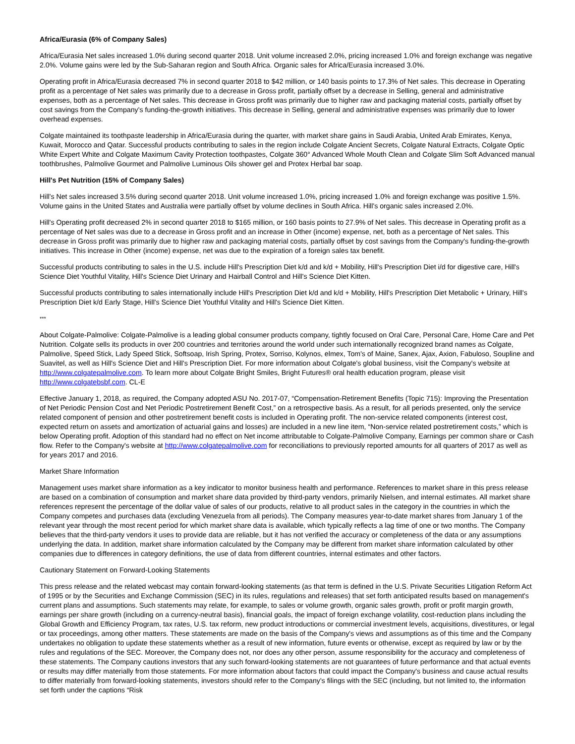Africa/Eurasia (6% of Company Sales)
Africa/Eurasia Net sales increased 1.0% during second quarter 2018. Unit volume increased 2.0%, pricing increased 1.0% and foreign exchange was negative 2.0%. Volume gains were led by the Sub-Saharan region and South Africa. Organic sales for Africa/Eurasia increased 3.0%.
Operating profit in Africa/Eurasia decreased 7% in second quarter 2018 to $42 million, or 140 basis points to 17.3% of Net sales. This decrease in Operating profit as a percentage of Net sales was primarily due to a decrease in Gross profit, partially offset by a decrease in Selling, general and administrative expenses, both as a percentage of Net sales. This decrease in Gross profit was primarily due to higher raw and packaging material costs, partially offset by cost savings from the Company's funding-the-growth initiatives. This decrease in Selling, general and administrative expenses was primarily due to lower overhead expenses.
Colgate maintained its toothpaste leadership in Africa/Eurasia during the quarter, with market share gains in Saudi Arabia, United Arab Emirates, Kenya, Kuwait, Morocco and Qatar. Successful products contributing to sales in the region include Colgate Ancient Secrets, Colgate Natural Extracts, Colgate Optic White Expert White and Colgate Maximum Cavity Protection toothpastes, Colgate 360° Advanced Whole Mouth Clean and Colgate Slim Soft Advanced manual toothbrushes, Palmolive Gourmet and Palmolive Luminous Oils shower gel and Protex Herbal bar soap.
Hill's Pet Nutrition (15% of Company Sales)
Hill's Net sales increased 3.5% during second quarter 2018. Unit volume increased 1.0%, pricing increased 1.0% and foreign exchange was positive 1.5%. Volume gains in the United States and Australia were partially offset by volume declines in South Africa. Hill's organic sales increased 2.0%.
Hill's Operating profit decreased 2% in second quarter 2018 to $165 million, or 160 basis points to 27.9% of Net sales. This decrease in Operating profit as a percentage of Net sales was due to a decrease in Gross profit and an increase in Other (income) expense, net, both as a percentage of Net sales. This decrease in Gross profit was primarily due to higher raw and packaging material costs, partially offset by cost savings from the Company's funding-the-growth initiatives. This increase in Other (income) expense, net was due to the expiration of a foreign sales tax benefit.
Successful products contributing to sales in the U.S. include Hill's Prescription Diet k/d and k/d + Mobility, Hill's Prescription Diet i/d for digestive care, Hill's Science Diet Youthful Vitality, Hill's Science Diet Urinary and Hairball Control and Hill's Science Diet Kitten.
Successful products contributing to sales internationally include Hill's Prescription Diet k/d and k/d + Mobility, Hill's Prescription Diet Metabolic + Urinary, Hill's Prescription Diet k/d Early Stage, Hill's Science Diet Youthful Vitality and Hill's Science Diet Kitten.
***
About Colgate-Palmolive: Colgate-Palmolive is a leading global consumer products company, tightly focused on Oral Care, Personal Care, Home Care and Pet Nutrition. Colgate sells its products in over 200 countries and territories around the world under such internationally recognized brand names as Colgate, Palmolive, Speed Stick, Lady Speed Stick, Softsoap, Irish Spring, Protex, Sorriso, Kolynos, elmex, Tom's of Maine, Sanex, Ajax, Axion, Fabuloso, Soupline and Suavitel, as well as Hill's Science Diet and Hill's Prescription Diet. For more information about Colgate's global business, visit the Company's website at http://www.colgatepalmolive.com. To learn more about Colgate Bright Smiles, Bright Futures® oral health education program, please visit http://www.colgatebsbf.com. CL-E
Effective January 1, 2018, as required, the Company adopted ASU No. 2017-07, “Compensation-Retirement Benefits (Topic 715): Improving the Presentation of Net Periodic Pension Cost and Net Periodic Postretirement Benefit Cost,” on a retrospective basis. As a result, for all periods presented, only the service related component of pension and other postretirement benefit costs is included in Operating profit. The non-service related components (interest cost, expected return on assets and amortization of actuarial gains and losses) are included in a new line item, “Non-service related postretirement costs,” which is below Operating profit. Adoption of this standard had no effect on Net income attributable to Colgate-Palmolive Company, Earnings per common share or Cash flow. Refer to the Company's website at http://www.colgatepalmolive.com for reconciliations to previously reported amounts for all quarters of 2017 as well as for years 2017 and 2016.
Market Share Information
Management uses market share information as a key indicator to monitor business health and performance. References to market share in this press release are based on a combination of consumption and market share data provided by third-party vendors, primarily Nielsen, and internal estimates. All market share references represent the percentage of the dollar value of sales of our products, relative to all product sales in the category in the countries in which the Company competes and purchases data (excluding Venezuela from all periods). The Company measures year-to-date market shares from January 1 of the relevant year through the most recent period for which market share data is available, which typically reflects a lag time of one or two months. The Company believes that the third-party vendors it uses to provide data are reliable, but it has not verified the accuracy or completeness of the data or any assumptions underlying the data. In addition, market share information calculated by the Company may be different from market share information calculated by other companies due to differences in category definitions, the use of data from different countries, internal estimates and other factors.
Cautionary Statement on Forward-Looking Statements
This press release and the related webcast may contain forward-looking statements (as that term is defined in the U.S. Private Securities Litigation Reform Act of 1995 or by the Securities and Exchange Commission (SEC) in its rules, regulations and releases) that set forth anticipated results based on management's current plans and assumptions. Such statements may relate, for example, to sales or volume growth, organic sales growth, profit or profit margin growth, earnings per share growth (including on a currency-neutral basis), financial goals, the impact of foreign exchange volatility, cost-reduction plans including the Global Growth and Efficiency Program, tax rates, U.S. tax reform, new product introductions or commercial investment levels, acquisitions, divestitures, or legal or tax proceedings, among other matters. These statements are made on the basis of the Company's views and assumptions as of this time and the Company undertakes no obligation to update these statements whether as a result of new information, future events or otherwise, except as required by law or by the rules and regulations of the SEC. Moreover, the Company does not, nor does any other person, assume responsibility for the accuracy and completeness of these statements. The Company cautions investors that any such forward-looking statements are not guarantees of future performance and that actual events or results may differ materially from those statements. For more information about factors that could impact the Company's business and cause actual results to differ materially from forward-looking statements, investors should refer to the Company's filings with the SEC (including, but not limited to, the information set forth under the captions “Risk